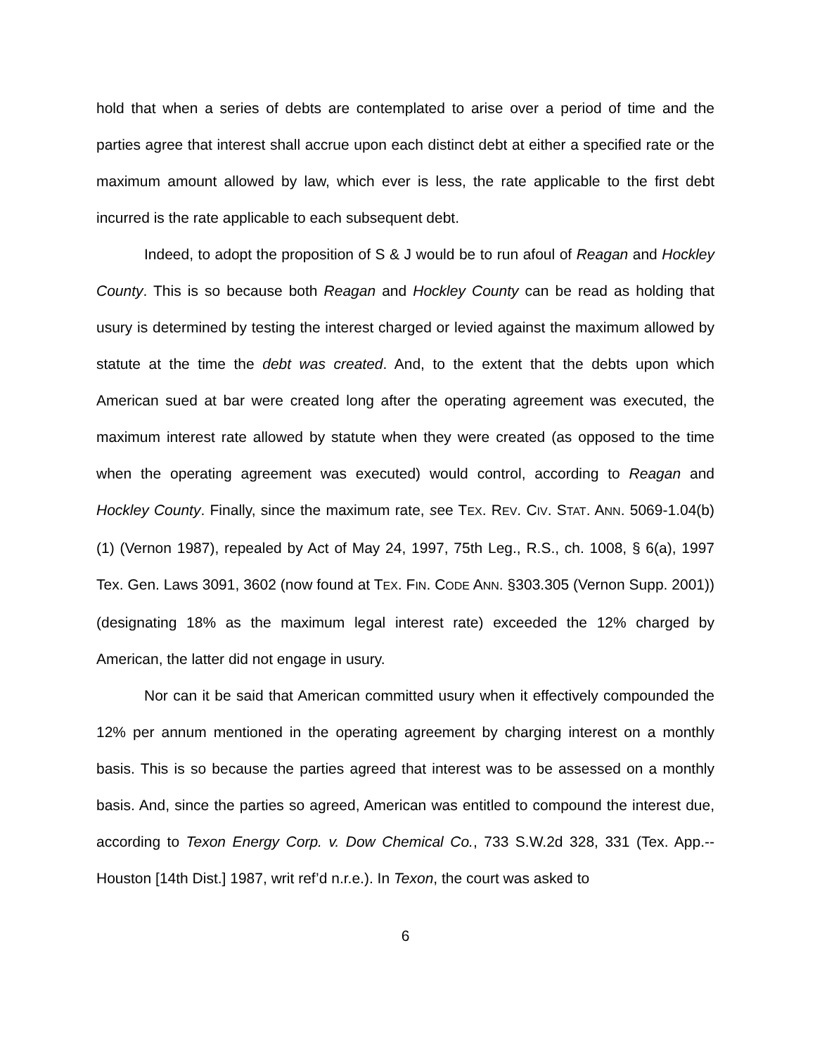hold that when a series of debts are contemplated to arise over a period of time and the parties agree that interest shall accrue upon each distinct debt at either a specified rate or the maximum amount allowed by law, which ever is less, the rate applicable to the first debt incurred is the rate applicable to each subsequent debt.
Indeed, to adopt the proposition of S & J would be to run afoul of Reagan and Hockley County. This is so because both Reagan and Hockley County can be read as holding that usury is determined by testing the interest charged or levied against the maximum allowed by statute at the time the debt was created. And, to the extent that the debts upon which American sued at bar were created long after the operating agreement was executed, the maximum interest rate allowed by statute when they were created (as opposed to the time when the operating agreement was executed) would control, according to Reagan and Hockley County. Finally, since the maximum rate, see TEX. REV. CIV. STAT. ANN. 5069-1.04(b)(1) (Vernon 1987), repealed by Act of May 24, 1997, 75th Leg., R.S., ch. 1008, § 6(a), 1997 Tex. Gen. Laws 3091, 3602 (now found at TEX. FIN. CODE ANN. §303.305 (Vernon Supp. 2001)) (designating 18% as the maximum legal interest rate) exceeded the 12% charged by American, the latter did not engage in usury.
Nor can it be said that American committed usury when it effectively compounded the 12% per annum mentioned in the operating agreement by charging interest on a monthly basis. This is so because the parties agreed that interest was to be assessed on a monthly basis. And, since the parties so agreed, American was entitled to compound the interest due, according to Texon Energy Corp. v. Dow Chemical Co., 733 S.W.2d 328, 331 (Tex. App.--Houston [14th Dist.] 1987, writ ref’d n.r.e.). In Texon, the court was asked to
6